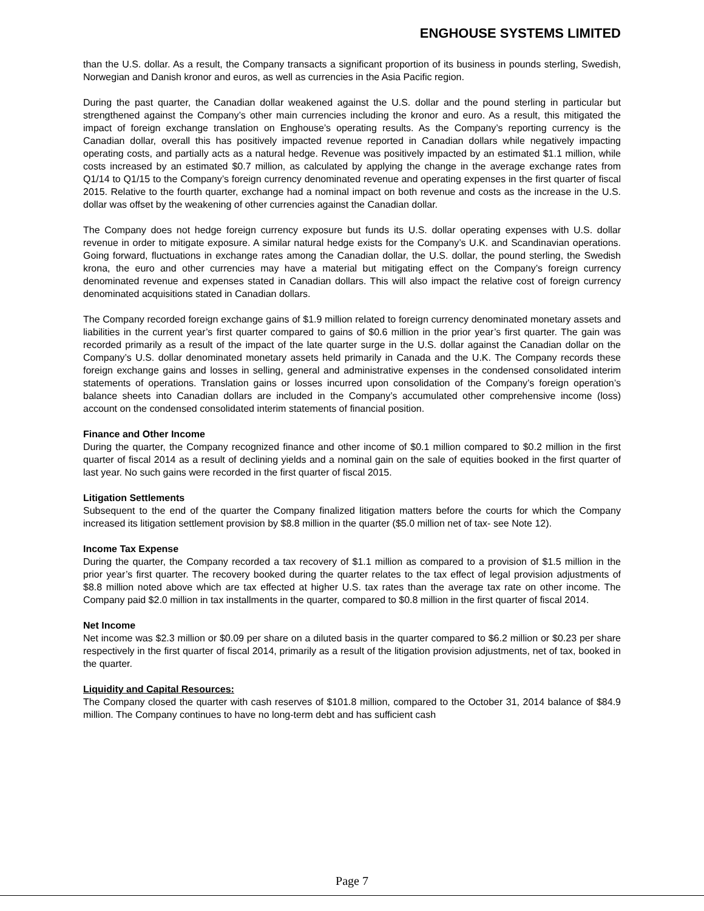ENGHOUSE SYSTEMS LIMITED
than the U.S. dollar. As a result, the Company transacts a significant proportion of its business in pounds sterling, Swedish, Norwegian and Danish kronor and euros, as well as currencies in the Asia Pacific region.
During the past quarter, the Canadian dollar weakened against the U.S. dollar and the pound sterling in particular but strengthened against the Company’s other main currencies including the kronor and euro. As a result, this mitigated the impact of foreign exchange translation on Enghouse’s operating results. As the Company’s reporting currency is the Canadian dollar, overall this has positively impacted revenue reported in Canadian dollars while negatively impacting operating costs, and partially acts as a natural hedge. Revenue was positively impacted by an estimated $1.1 million, while costs increased by an estimated $0.7 million, as calculated by applying the change in the average exchange rates from Q1/14 to Q1/15 to the Company’s foreign currency denominated revenue and operating expenses in the first quarter of fiscal 2015. Relative to the fourth quarter, exchange had a nominal impact on both revenue and costs as the increase in the U.S. dollar was offset by the weakening of other currencies against the Canadian dollar.
The Company does not hedge foreign currency exposure but funds its U.S. dollar operating expenses with U.S. dollar revenue in order to mitigate exposure. A similar natural hedge exists for the Company’s U.K. and Scandinavian operations. Going forward, fluctuations in exchange rates among the Canadian dollar, the U.S. dollar, the pound sterling, the Swedish krona, the euro and other currencies may have a material but mitigating effect on the Company’s foreign currency denominated revenue and expenses stated in Canadian dollars. This will also impact the relative cost of foreign currency denominated acquisitions stated in Canadian dollars.
The Company recorded foreign exchange gains of $1.9 million related to foreign currency denominated monetary assets and liabilities in the current year’s first quarter compared to gains of $0.6 million in the prior year’s first quarter. The gain was recorded primarily as a result of the impact of the late quarter surge in the U.S. dollar against the Canadian dollar on the Company’s U.S. dollar denominated monetary assets held primarily in Canada and the U.K. The Company records these foreign exchange gains and losses in selling, general and administrative expenses in the condensed consolidated interim statements of operations. Translation gains or losses incurred upon consolidation of the Company’s foreign operation’s balance sheets into Canadian dollars are included in the Company’s accumulated other comprehensive income (loss) account on the condensed consolidated interim statements of financial position.
Finance and Other Income
During the quarter, the Company recognized finance and other income of $0.1 million compared to $0.2 million in the first quarter of fiscal 2014 as a result of declining yields and a nominal gain on the sale of equities booked in the first quarter of last year. No such gains were recorded in the first quarter of fiscal 2015.
Litigation Settlements
Subsequent to the end of the quarter the Company finalized litigation matters before the courts for which the Company increased its litigation settlement provision by $8.8 million in the quarter ($5.0 million net of tax- see Note 12).
Income Tax Expense
During the quarter, the Company recorded a tax recovery of $1.1 million as compared to a provision of $1.5 million in the prior year’s first quarter. The recovery booked during the quarter relates to the tax effect of legal provision adjustments of $8.8 million noted above which are tax effected at higher U.S. tax rates than the average tax rate on other income. The Company paid $2.0 million in tax installments in the quarter, compared to $0.8 million in the first quarter of fiscal 2014.
Net Income
Net income was $2.3 million or $0.09 per share on a diluted basis in the quarter compared to $6.2 million or $0.23 per share respectively in the first quarter of fiscal 2014, primarily as a result of the litigation provision adjustments, net of tax, booked in the quarter.
Liquidity and Capital Resources:
The Company closed the quarter with cash reserves of $101.8 million, compared to the October 31, 2014 balance of $84.9 million. The Company continues to have no long-term debt and has sufficient cash
Page 7